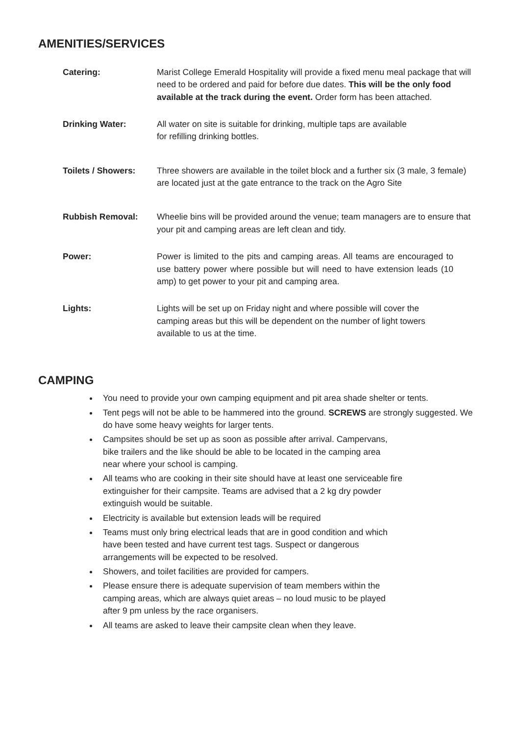AMENITIES/SERVICES
Catering: Marist College Emerald Hospitality will provide a fixed menu meal package that will need to be ordered and paid for before due dates. This will be the only food available at the track during the event. Order form has been attached.
Drinking Water: All water on site is suitable for drinking, multiple taps are available
for refilling drinking bottles.
Toilets / Showers: Three showers are available in the toilet block and a further six (3 male, 3 female) are located just at the gate entrance to the track on the Agro Site
Rubbish Removal: Wheelie bins will be provided around the venue; team managers are to ensure that your pit and camping areas are left clean and tidy.
Power: Power is limited to the pits and camping areas. All teams are encouraged to use battery power where possible but will need to have extension leads (10 amp) to get power to your pit and camping area.
Lights: Lights will be set up on Friday night and where possible will cover the camping areas but this will be dependent on the number of light towers available to us at the time.
CAMPING
You need to provide your own camping equipment and pit area shade shelter or tents.
Tent pegs will not be able to be hammered into the ground. SCREWS are strongly suggested. We do have some heavy weights for larger tents.
Campsites should be set up as soon as possible after arrival. Campervans,
bike trailers and the like should be able to be located in the camping area
near where your school is camping.
All teams who are cooking in their site should have at least one serviceable fire
extinguisher for their campsite. Teams are advised that a 2 kg dry powder
extinguish would be suitable.
Electricity is available but extension leads will be required
Teams must only bring electrical leads that are in good condition and which
have been tested and have current test tags. Suspect or dangerous
arrangements will be expected to be resolved.
Showers, and toilet facilities are provided for campers.
Please ensure there is adequate supervision of team members within the
camping areas, which are always quiet areas – no loud music to be played
after 9 pm unless by the race organisers.
All teams are asked to leave their campsite clean when they leave.